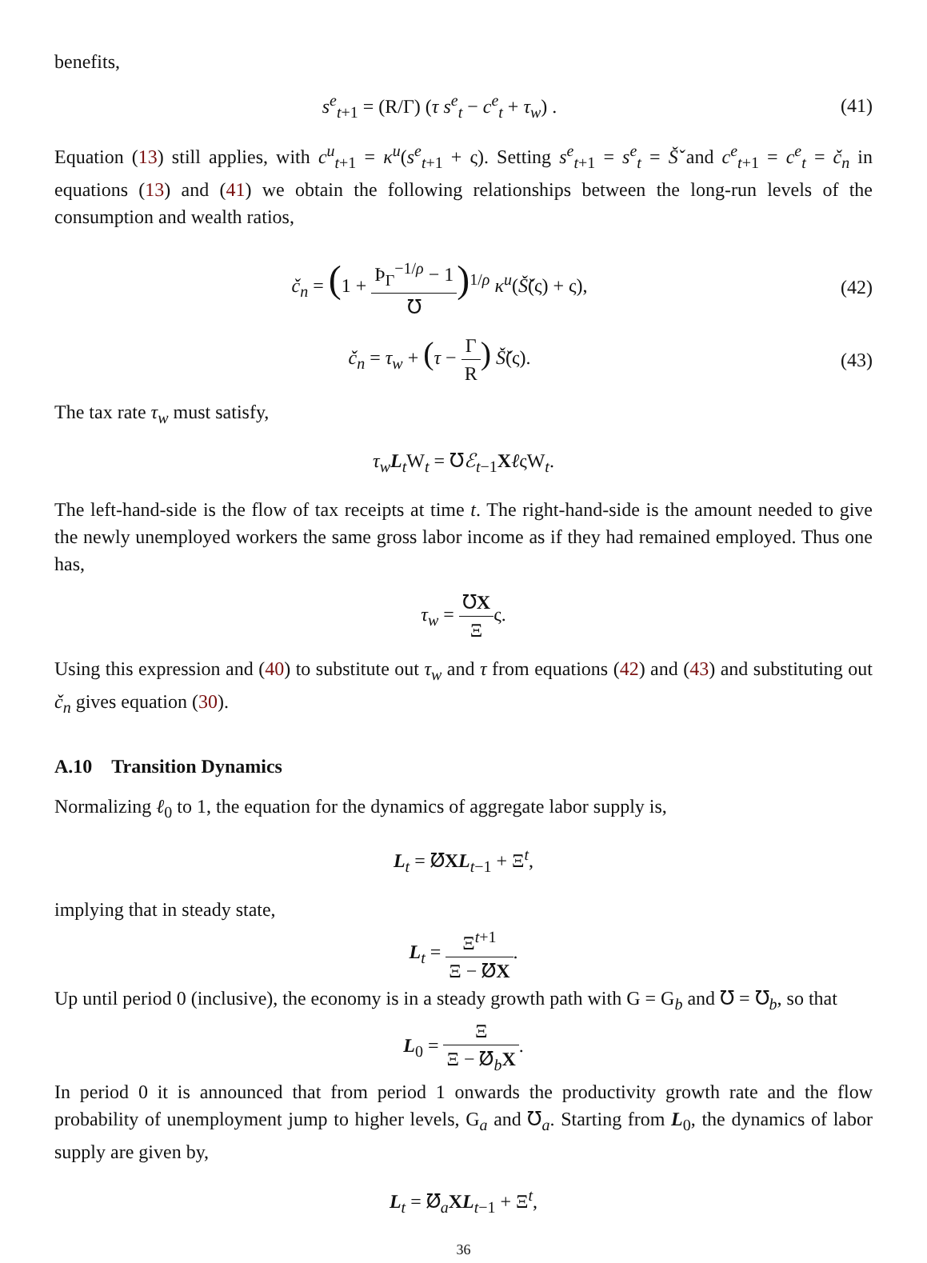benefits,
s<sup>e</sup><sub>t+1</sub> = (R/Γ) (τ s<sup>e</sup><sub>t</sub> − c<sup>e</sup><sub>t</sub> + τ<sub>w</sub>) .
(41)
Equation (13) still applies, with c<sup>u</sup><sub>t+1</sub> = κ<sup>u</sup>(s<sup>e</sup><sub>t+1</sub> + ς). Setting s<sup>e</sup><sub>t+1</sub> = s<sup>e</sup><sub>t</sub> = Š̌ and c<sup>e</sup><sub>t+1</sub> = c<sup>e</sup><sub>t</sub> = č<sub>n</sub> in equations (13) and (41) we obtain the following relationships between the long-run levels of the consumption and wealth ratios,
č<sub>n</sub> = (1 + Þ<sub>Γ</sub><sup>−1/ρ</sup> − 1 ℧)<sup>1/ρ</sup> κ<sup>u</sup>(Š̌(ς) + ς),
(42)
č<sub>n</sub> = τ<sub>w</sub> + (τ − Γ R) Š̌(ς). (43)
The tax rate τ<sub>w</sub> must satisfy,
τ<sub>w</sub>L<sub>t</sub>W<sub>t</sub> = ℧ℰ<sub>t−1</sub>XℓςW<sub>t</sub>.
The left-hand-side is the flow of tax receipts at time t. The right-hand-side is the amount needed to give the newly unemployed workers the same gross labor income as if they had remained employed. Thus one has,
τ<sub>w</sub> = ℧X Ξς.
Using this expression and (40) to substitute out τ<sub>w</sub> and τ from equations (42) and (43) and substituting out č<sub>n</sub> gives equation (30).
A.10 Transition Dynamics
Normalizing ℓ<sub>0</sub> to 1, the equation for the dynamics of aggregate labor supply is,
L<sub>t</sub> = ℧̸XL<sub>t−1</sub> + Ξ<sup>t</sup>,
implying that in steady state,
L<sub>t</sub> = Ξ<sup>t+1</sup> Ξ − ℧̸X.
Up until period 0 (inclusive), the economy is in a steady growth path with G = G<sub>b</sub> and ℧ = ℧<sub>b</sub>, so that
L<sub>0</sub> = Ξ Ξ − ℧̸<sub>b</sub>X.
In period 0 it is announced that from period 1 onwards the productivity growth rate and the flow probability of unemployment jump to higher levels, G<sub>a</sub> and ℧<sub>a</sub>. Starting from L<sub>0</sub>, the dynamics of labor supply are given by,
L<sub>t</sub> = ℧̸<sub>a</sub>XL<sub>t−1</sub> + Ξ<sup>t</sup>,
36